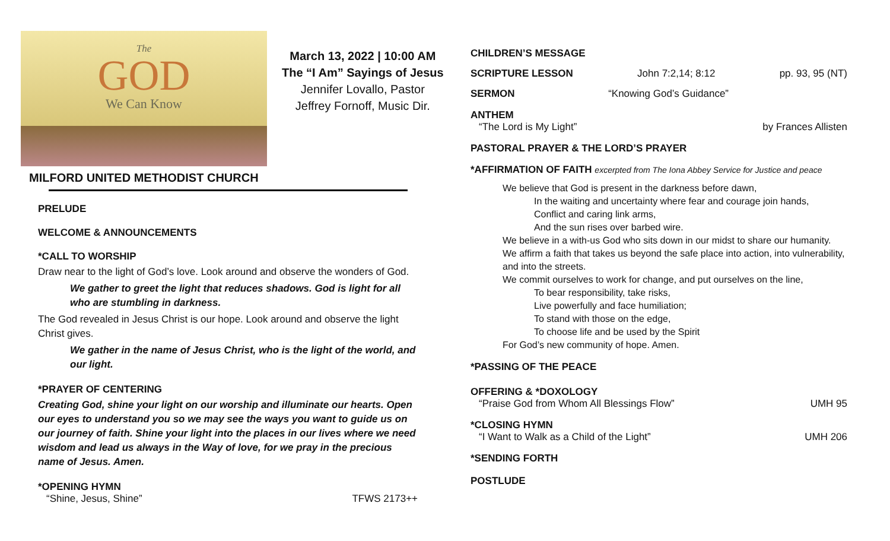The
GOD
We Can Know
MILFORD UNITED METHODIST CHURCH
PRELUDE
WELCOME & ANNOUNCEMENTS
*CALL TO WORSHIP
Draw near to the light of God’s love. Look around and observe the wonders of God.
We gather to greet the light that reduces shadows. God is light for all who are stumbling in darkness.
The God revealed in Jesus Christ is our hope. Look around and observe the light Christ gives.
We gather in the name of Jesus Christ, who is the light of the world, and our light.
*PRAYER OF CENTERING
Creating God, shine your light on our worship and illuminate our hearts. Open our eyes to understand you so we may see the ways you want to guide us on our journey of faith. Shine your light into the places in our lives where we need wisdom and lead us always in the Way of love, for we pray in the precious name of Jesus. Amen.
*OPENING HYMN
“Shine, Jesus, Shine” TFWS 2173++
March 13, 2022 | 10:00 AM
The “I Am” Sayings of Jesus
Jennifer Lovallo, Pastor
Jeffrey Fornoff, Music Dir.
CHILDREN’S MESSAGE
SCRIPTURE LESSON John 7:2,14; 8:12 pp. 93, 95 (NT)
SERMON “Knowing God’s Guidance”
ANTHEM
“The Lord is My Light” by Frances Allisten
PASTORAL PRAYER & THE LORD’S PRAYER
*AFFIRMATION OF FAITH excerpted from The Iona Abbey Service for Justice and peace
We believe that God is present in the darkness before dawn,
In the waiting and uncertainty where fear and courage join hands,
Conflict and caring link arms,
And the sun rises over barbed wire.
We believe in a with-us God who sits down in our midst to share our humanity.
We affirm a faith that takes us beyond the safe place into action, into vulnerability, and into the streets.
We commit ourselves to work for change, and put ourselves on the line,
To bear responsibility, take risks,
Live powerfully and face humiliation;
To stand with those on the edge,
To choose life and be used by the Spirit
For God’s new community of hope. Amen.
*PASSING OF THE PEACE
OFFERING & *DOXOLOGY
“Praise God from Whom All Blessings Flow” UMH 95
*CLOSING HYMN
“I Want to Walk as a Child of the Light” UMH 206
*SENDING FORTH
POSTLUDE